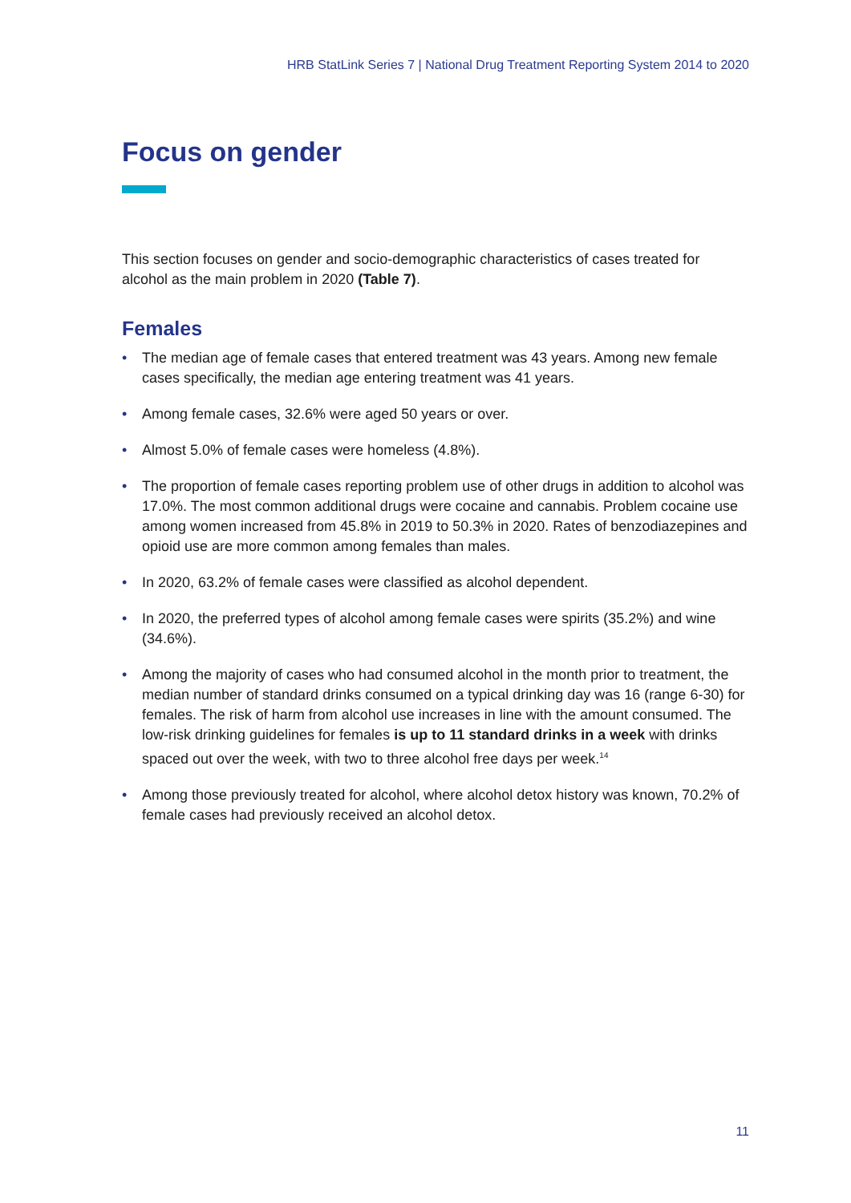HRB StatLink Series 7 | National Drug Treatment Reporting System 2014 to 2020
Focus on gender
This section focuses on gender and socio-demographic characteristics of cases treated for alcohol as the main problem in 2020 (Table 7).
Females
• The median age of female cases that entered treatment was 43 years. Among new female cases specifically, the median age entering treatment was 41 years.
• Among female cases, 32.6% were aged 50 years or over.
• Almost 5.0% of female cases were homeless (4.8%).
• The proportion of female cases reporting problem use of other drugs in addition to alcohol was 17.0%. The most common additional drugs were cocaine and cannabis. Problem cocaine use among women increased from 45.8% in 2019 to 50.3% in 2020. Rates of benzodiazepines and opioid use are more common among females than males.
• In 2020, 63.2% of female cases were classified as alcohol dependent.
• In 2020, the preferred types of alcohol among female cases were spirits (35.2%) and wine (34.6%).
• Among the majority of cases who had consumed alcohol in the month prior to treatment, the median number of standard drinks consumed on a typical drinking day was 16 (range 6-30) for females. The risk of harm from alcohol use increases in line with the amount consumed. The low-risk drinking guidelines for females is up to 11 standard drinks in a week with drinks spaced out over the week, with two to three alcohol free days per week.<sup>14</sup>
• Among those previously treated for alcohol, where alcohol detox history was known, 70.2% of female cases had previously received an alcohol detox.
11